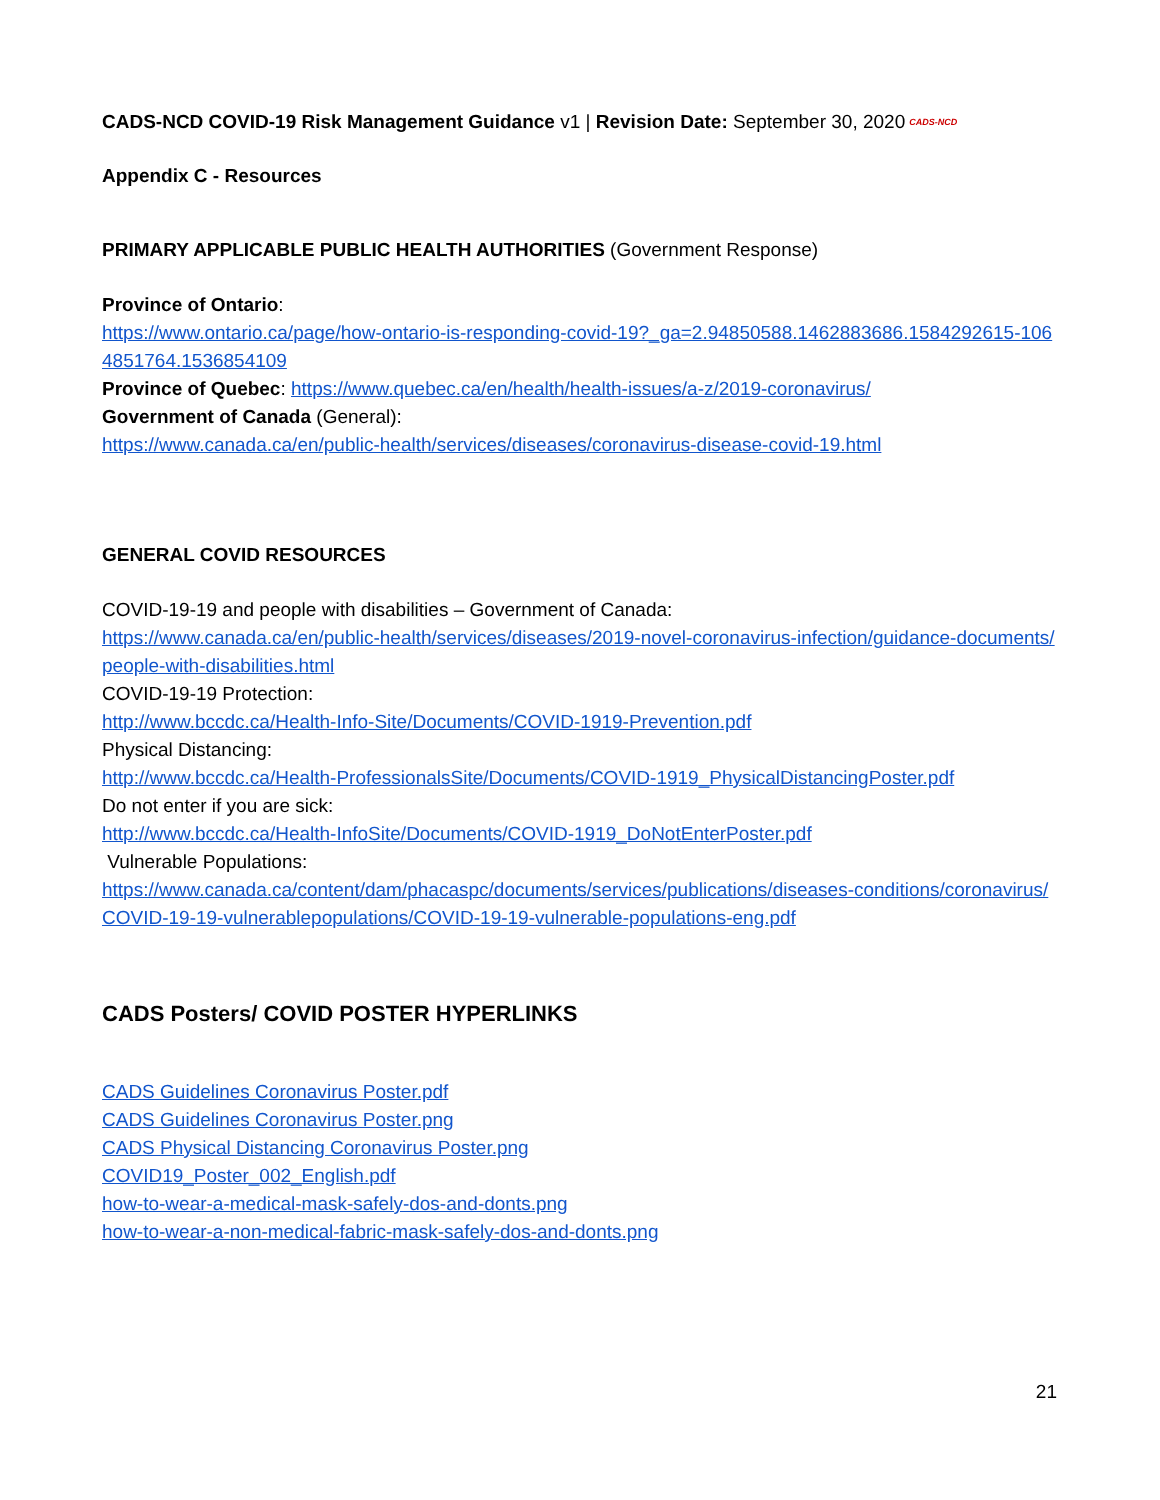CADS-NCD COVID-19 Risk Management Guidance v1 | Revision Date: September 30, 2020 CADS-NCD
Appendix C - Resources
PRIMARY APPLICABLE PUBLIC HEALTH AUTHORITIES (Government Response)
Province of Ontario:
https://www.ontario.ca/page/how-ontario-is-responding-covid-19?_ga=2.94850588.1462883686.1584292615-1064851764.1536854109
Province of Quebec: https://www.quebec.ca/en/health/health-issues/a-z/2019-coronavirus/
Government of Canada (General):
https://www.canada.ca/en/public-health/services/diseases/coronavirus-disease-covid-19.html
GENERAL COVID RESOURCES
COVID-19-19 and people with disabilities – Government of Canada:
https://www.canada.ca/en/public-health/services/diseases/2019-novel-coronavirus-infection/guidance-documents/people-with-disabilities.html
COVID-19-19 Protection:
http://www.bccdc.ca/Health-Info-Site/Documents/COVID-1919-Prevention.pdf
Physical Distancing:
http://www.bccdc.ca/Health-ProfessionalsSite/Documents/COVID-1919_PhysicalDistancingPoster.pdf
Do not enter if you are sick:
http://www.bccdc.ca/Health-InfoSite/Documents/COVID-1919_DoNotEnterPoster.pdf
Vulnerable Populations:
https://www.canada.ca/content/dam/phacaspc/documents/services/publications/diseases-conditions/coronavirus/COVID-19-19-vulnerablepopulations/COVID-19-19-vulnerable-populations-eng.pdf
CADS Posters/ COVID POSTER HYPERLINKS
CADS Guidelines Coronavirus Poster.pdf
CADS Guidelines Coronavirus Poster.png
CADS Physical Distancing Coronavirus Poster.png
COVID19_Poster_002_English.pdf
how-to-wear-a-medical-mask-safely-dos-and-donts.png
how-to-wear-a-non-medical-fabric-mask-safely-dos-and-donts.png
21